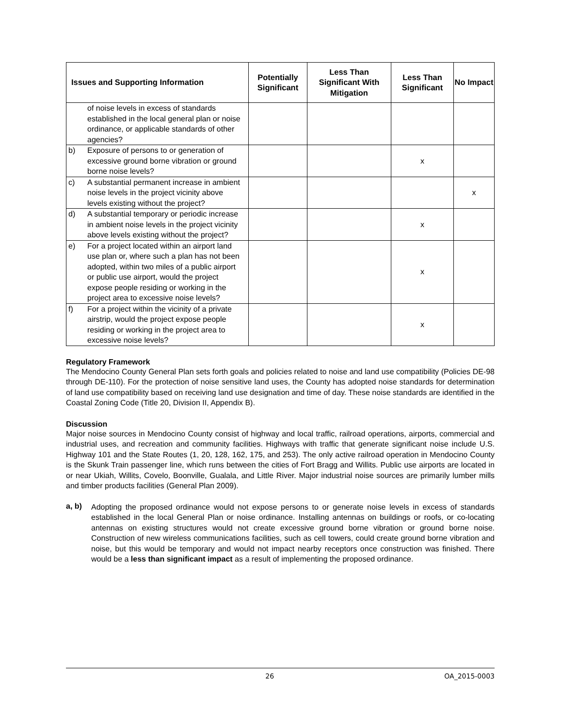| Issues and Supporting Information | Potentially Significant | Less Than Significant With Mitigation | Less Than Significant | No Impact |
| --- | --- | --- | --- | --- |
| of noise levels in excess of standards established in the local general plan or noise ordinance, or applicable standards of other agencies? | | | | |
| b) Exposure of persons to or generation of excessive ground borne vibration or ground borne noise levels? | | | x | |
| c) A substantial permanent increase in ambient noise levels in the project vicinity above levels existing without the project? | | | | x |
| d) A substantial temporary or periodic increase in ambient noise levels in the project vicinity above levels existing without the project? | | | x | |
| e) For a project located within an airport land use plan or, where such a plan has not been adopted, within two miles of a public airport or public use airport, would the project expose people residing or working in the project area to excessive noise levels? | | | x | |
| f) For a project within the vicinity of a private airstrip, would the project expose people residing or working in the project area to excessive noise levels? | | | x | |
Regulatory Framework
The Mendocino County General Plan sets forth goals and policies related to noise and land use compatibility (Policies DE-98 through DE-110). For the protection of noise sensitive land uses, the County has adopted noise standards for determination of land use compatibility based on receiving land use designation and time of day. These noise standards are identified in the Coastal Zoning Code (Title 20, Division II, Appendix B).
Discussion
Major noise sources in Mendocino County consist of highway and local traffic, railroad operations, airports, commercial and industrial uses, and recreation and community facilities. Highways with traffic that generate significant noise include U.S. Highway 101 and the State Routes (1, 20, 128, 162, 175, and 253). The only active railroad operation in Mendocino County is the Skunk Train passenger line, which runs between the cities of Fort Bragg and Willits. Public use airports are located in or near Ukiah, Willits, Covelo, Boonville, Gualala, and Little River. Major industrial noise sources are primarily lumber mills and timber products facilities (General Plan 2009).
a, b)
Adopting the proposed ordinance would not expose persons to or generate noise levels in excess of standards established in the local General Plan or noise ordinance. Installing antennas on buildings or roofs, or co-locating antennas on existing structures would not create excessive ground borne vibration or ground borne noise. Construction of new wireless communications facilities, such as cell towers, could create ground borne vibration and noise, but this would be temporary and would not impact nearby receptors once construction was finished. There would be a less than significant impact as a result of implementing the proposed ordinance.
26 OA_2015-0003